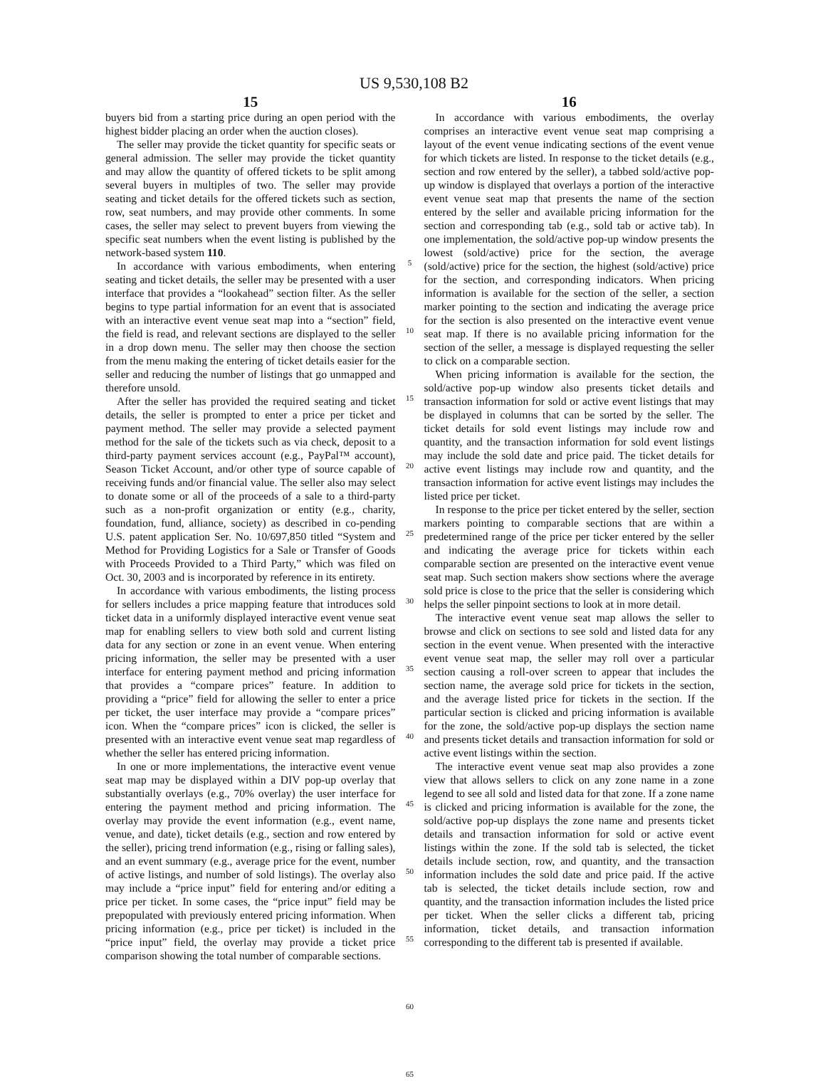US 9,530,108 B2
15
buyers bid from a starting price during an open period with the highest bidder placing an order when the auction closes).
The seller may provide the ticket quantity for specific seats or general admission. The seller may provide the ticket quantity and may allow the quantity of offered tickets to be split among several buyers in multiples of two. The seller may provide seating and ticket details for the offered tickets such as section, row, seat numbers, and may provide other comments. In some cases, the seller may select to prevent buyers from viewing the specific seat numbers when the event listing is published by the network-based system 110.
In accordance with various embodiments, when entering seating and ticket details, the seller may be presented with a user interface that provides a “lookahead” section filter. As the seller begins to type partial information for an event that is associated with an interactive event venue seat map into a “section” field, the field is read, and relevant sections are displayed to the seller in a drop down menu. The seller may then choose the section from the menu making the entering of ticket details easier for the seller and reducing the number of listings that go unmapped and therefore unsold.
After the seller has provided the required seating and ticket details, the seller is prompted to enter a price per ticket and payment method. The seller may provide a selected payment method for the sale of the tickets such as via check, deposit to a third-party payment services account (e.g., PayPal™ account), Season Ticket Account, and/or other type of source capable of receiving funds and/or financial value. The seller also may select to donate some or all of the proceeds of a sale to a third-party such as a non-profit organization or entity (e.g., charity, foundation, fund, alliance, society) as described in co-pending U.S. patent application Ser. No. 10/697,850 titled “System and Method for Providing Logistics for a Sale or Transfer of Goods with Proceeds Provided to a Third Party,” which was filed on Oct. 30, 2003 and is incorporated by reference in its entirety.
In accordance with various embodiments, the listing process for sellers includes a price mapping feature that introduces sold ticket data in a uniformly displayed interactive event venue seat map for enabling sellers to view both sold and current listing data for any section or zone in an event venue. When entering pricing information, the seller may be presented with a user interface for entering payment method and pricing information that provides a “compare prices” feature. In addition to providing a “price” field for allowing the seller to enter a price per ticket, the user interface may provide a “compare prices” icon. When the “compare prices” icon is clicked, the seller is presented with an interactive event venue seat map regardless of whether the seller has entered pricing information.
In one or more implementations, the interactive event venue seat map may be displayed within a DIV pop-up overlay that substantially overlays (e.g., 70% overlay) the user interface for entering the payment method and pricing information. The overlay may provide the event information (e.g., event name, venue, and date), ticket details (e.g., section and row entered by the seller), pricing trend information (e.g., rising or falling sales), and an event summary (e.g., average price for the event, number of active listings, and number of sold listings). The overlay also may include a “price input” field for entering and/or editing a price per ticket. In some cases, the “price input” field may be prepopulated with previously entered pricing information. When pricing information (e.g., price per ticket) is included in the “price input” field, the overlay may provide a ticket price comparison showing the total number of comparable sections.
5
10
15
20
25
30
35
40
45
50
55
60
65
16
In accordance with various embodiments, the overlay comprises an interactive event venue seat map comprising a layout of the event venue indicating sections of the event venue for which tickets are listed. In response to the ticket details (e.g., section and row entered by the seller), a tabbed sold/active pop-up window is displayed that overlays a portion of the interactive event venue seat map that presents the name of the section entered by the seller and available pricing information for the section and corresponding tab (e.g., sold tab or active tab). In one implementation, the sold/active pop-up window presents the lowest (sold/active) price for the section, the average (sold/active) price for the section, the highest (sold/active) price for the section, and corresponding indicators. When pricing information is available for the section of the seller, a section marker pointing to the section and indicating the average price for the section is also presented on the interactive event venue seat map. If there is no available pricing information for the section of the seller, a message is displayed requesting the seller to click on a comparable section.
When pricing information is available for the section, the sold/active pop-up window also presents ticket details and transaction information for sold or active event listings that may be displayed in columns that can be sorted by the seller. The ticket details for sold event listings may include row and quantity, and the transaction information for sold event listings may include the sold date and price paid. The ticket details for active event listings may include row and quantity, and the transaction information for active event listings may includes the listed price per ticket.
In response to the price per ticket entered by the seller, section markers pointing to comparable sections that are within a predetermined range of the price per ticker entered by the seller and indicating the average price for tickets within each comparable section are presented on the interactive event venue seat map. Such section makers show sections where the average sold price is close to the price that the seller is considering which helps the seller pinpoint sections to look at in more detail.
The interactive event venue seat map allows the seller to browse and click on sections to see sold and listed data for any section in the event venue. When presented with the interactive event venue seat map, the seller may roll over a particular section causing a roll-over screen to appear that includes the section name, the average sold price for tickets in the section, and the average listed price for tickets in the section. If the particular section is clicked and pricing information is available for the zone, the sold/active pop-up displays the section name and presents ticket details and transaction information for sold or active event listings within the section.
The interactive event venue seat map also provides a zone view that allows sellers to click on any zone name in a zone legend to see all sold and listed data for that zone. If a zone name is clicked and pricing information is available for the zone, the sold/active pop-up displays the zone name and presents ticket details and transaction information for sold or active event listings within the zone. If the sold tab is selected, the ticket details include section, row, and quantity, and the transaction information includes the sold date and price paid. If the active tab is selected, the ticket details include section, row and quantity, and the transaction information includes the listed price per ticket. When the seller clicks a different tab, pricing information, ticket details, and transaction information corresponding to the different tab is presented if available.